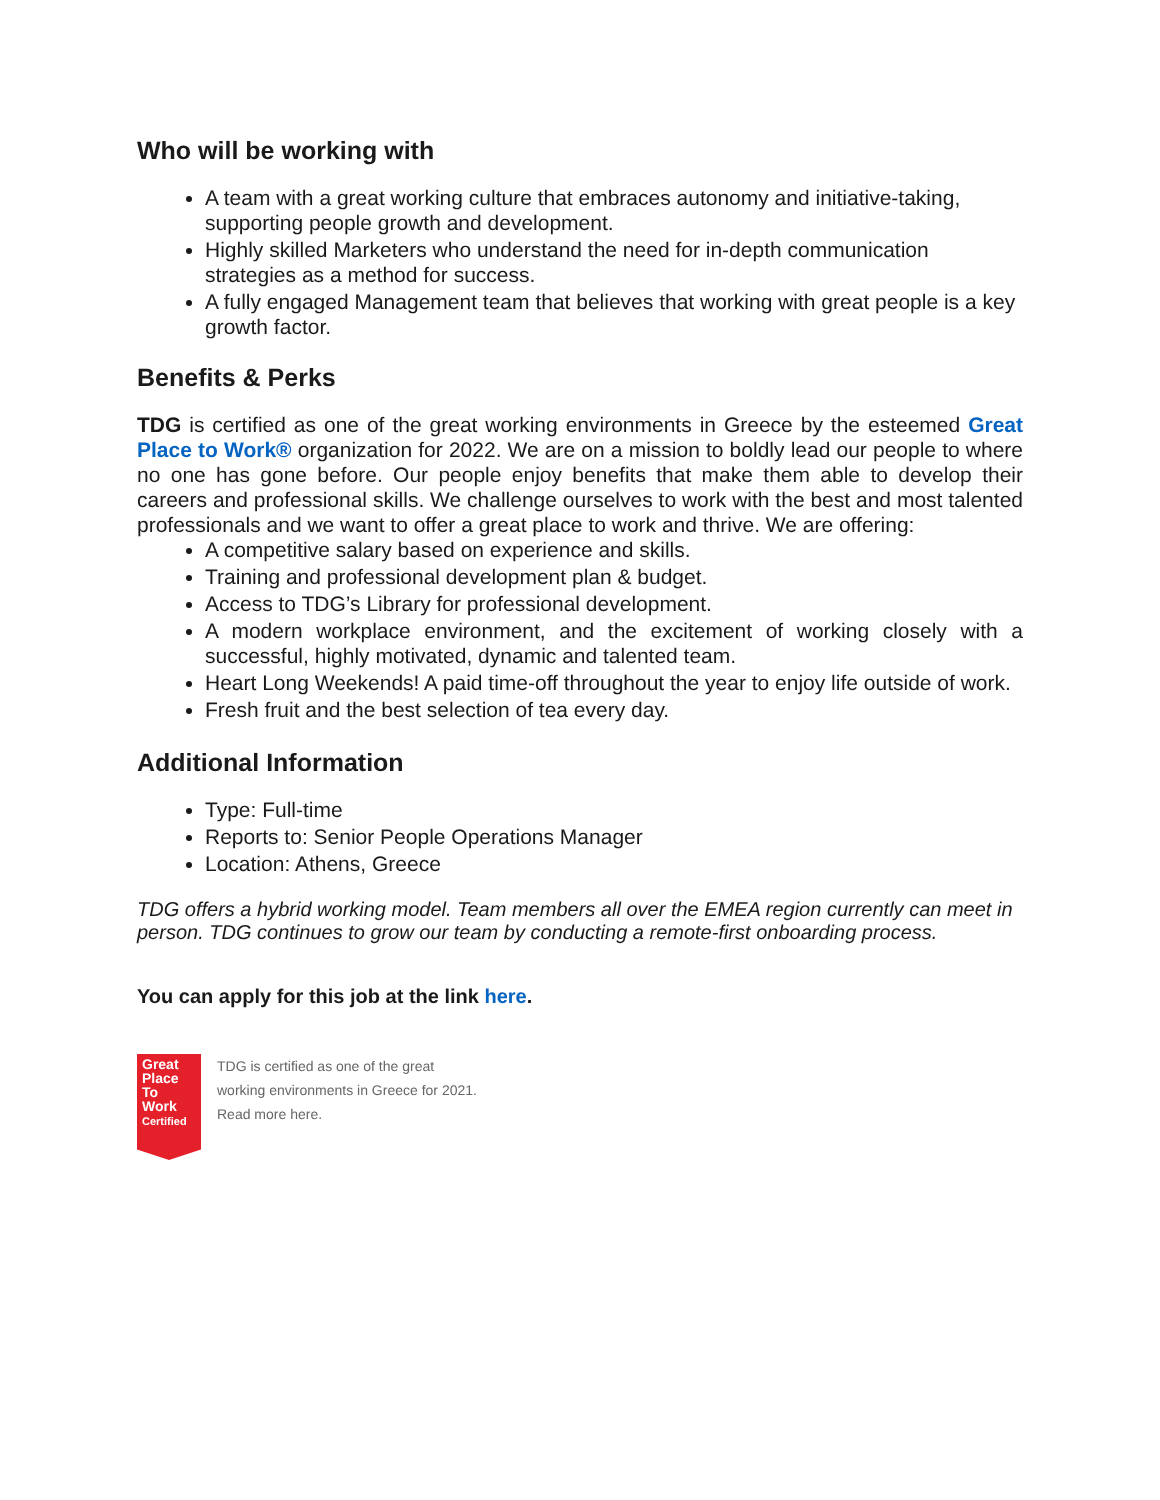Who will be working with
A team with a great working culture that embraces autonomy and initiative-taking, supporting people growth and development.
Highly skilled Marketers who understand the need for in-depth communication strategies as a method for success.
A fully engaged Management team that believes that working with great people is a key growth factor.
Benefits & Perks
TDG is certified as one of the great working environments in Greece by the esteemed Great Place to Work® organization for 2022. We are on a mission to boldly lead our people to where no one has gone before. Our people enjoy benefits that make them able to develop their careers and professional skills. We challenge ourselves to work with the best and most talented professionals and we want to offer a great place to work and thrive. We are offering:
A competitive salary based on experience and skills.
Training and professional development plan & budget.
Access to TDG’s Library for professional development.
A modern workplace environment, and the excitement of working closely with a successful, highly motivated, dynamic and talented team.
Heart Long Weekends! A paid time-off throughout the year to enjoy life outside of work.
Fresh fruit and the best selection of tea every day.
Additional Information
Type: Full-time
Reports to: Senior People Operations Manager
Location: Athens, Greece
TDG offers a hybrid working model. Team members all over the EMEA region currently can meet in person. TDG continues to grow our team by conducting a remote-first onboarding process.
You can apply for this job at the link here.
Great Place To Work
Certified
TDG is certified as one of the great
working environments in Greece for 2021.
Read more here.